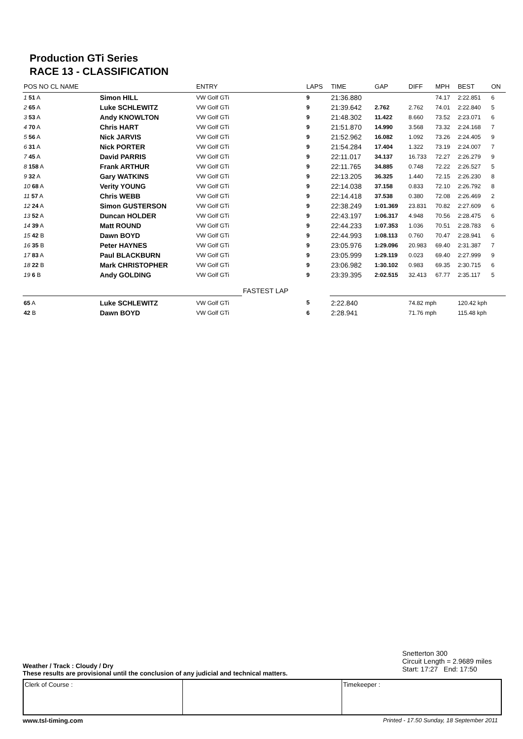Production GTi Series
RACE 13 - CLASSIFICATION
| POS NO CL NAME | | | ENTRY | | LAPS | TIME | GAP | DIFF | MPH | BEST | ON |
| --- | --- | --- | --- | --- | --- | --- | --- | --- | --- | --- | --- |
| 1 51 A | Simon HILL | | VW Golf GTi | | 9 | 21:36.880 | | | 74.17 | 2:22.851 | 6 |
| 2 65 A | Luke SCHLEWITZ | | VW Golf GTi | | 9 | 21:39.642 | 2.762 | 2.762 | 74.01 | 2:22.840 | 5 |
| 3 53 A | Andy KNOWLTON | | VW Golf GTi | | 9 | 21:48.302 | 11.422 | 8.660 | 73.52 | 2:23.071 | 6 |
| 4 70 A | Chris HART | | VW Golf GTi | | 9 | 21:51.870 | 14.990 | 3.568 | 73.32 | 2:24.168 | 7 |
| 5 56 A | Nick JARVIS | | VW Golf GTi | | 9 | 21:52.962 | 16.082 | 1.092 | 73.26 | 2:24.405 | 9 |
| 6 31 A | Nick PORTER | | VW Golf GTi | | 9 | 21:54.284 | 17.404 | 1.322 | 73.19 | 2:24.007 | 7 |
| 7 45 A | David PARRIS | | VW Golf GTi | | 9 | 22:11.017 | 34.137 | 16.733 | 72.27 | 2:26.279 | 9 |
| 8 158 A | Frank ARTHUR | | VW Golf GTi | | 9 | 22:11.765 | 34.885 | 0.748 | 72.22 | 2:26.527 | 5 |
| 9 32 A | Gary WATKINS | | VW Golf GTi | | 9 | 22:13.205 | 36.325 | 1.440 | 72.15 | 2:26.230 | 8 |
| 10 68 A | Verity YOUNG | | VW Golf GTi | | 9 | 22:14.038 | 37.158 | 0.833 | 72.10 | 2:26.792 | 8 |
| 11 57 A | Chris WEBB | | VW Golf GTi | | 9 | 22:14.418 | 37.538 | 0.380 | 72.08 | 2:26.469 | 2 |
| 12 24 A | Simon GUSTERSON | | VW Golf GTi | | 9 | 22:38.249 | 1:01.369 | 23.831 | 70.82 | 2:27.609 | 6 |
| 13 52 A | Duncan HOLDER | | VW Golf GTi | | 9 | 22:43.197 | 1:06.317 | 4.948 | 70.56 | 2:28.475 | 6 |
| 14 39 A | Matt ROUND | | VW Golf GTi | | 9 | 22:44.233 | 1:07.353 | 1.036 | 70.51 | 2:28.783 | 6 |
| 15 42 B | Dawn BOYD | | VW Golf GTi | | 9 | 22:44.993 | 1:08.113 | 0.760 | 70.47 | 2:28.941 | 6 |
| 16 35 B | Peter HAYNES | | VW Golf GTi | | 9 | 23:05.976 | 1:29.096 | 20.983 | 69.40 | 2:31.387 | 7 |
| 17 83 A | Paul BLACKBURN | | VW Golf GTi | | 9 | 23:05.999 | 1:29.119 | 0.023 | 69.40 | 2:27.999 | 9 |
| 18 22 B | Mark CHRISTOPHER | | VW Golf GTi | | 9 | 23:06.982 | 1:30.102 | 0.983 | 69.35 | 2:30.715 | 6 |
| 19 6 B | Andy GOLDING | | VW Golf GTi | | 9 | 23:39.395 | 2:02.515 | 32.413 | 67.77 | 2:35.117 | 5 |
| | | | | FASTEST LAP | | | | | | | |
| 65 A | Luke SCHLEWITZ | | VW Golf GTi | | 5 | 2:22.840 | | 74.82 mph | | 120.42 kph | |
| 42 B | Dawn BOYD | | VW Golf GTi | | 6 | 2:28.941 | | 71.76 mph | | 115.48 kph | |
Snetterton 300
Circuit Length = 2.9689 miles
Start: 17:27 End: 17:50
Weather / Track : Cloudy / Dry
These results are provisional until the conclusion of any judicial and technical matters.
Clerk of Course : Timekeeper :
www.tsl-timing.com Printed - 17.50 Sunday, 18 September 2011